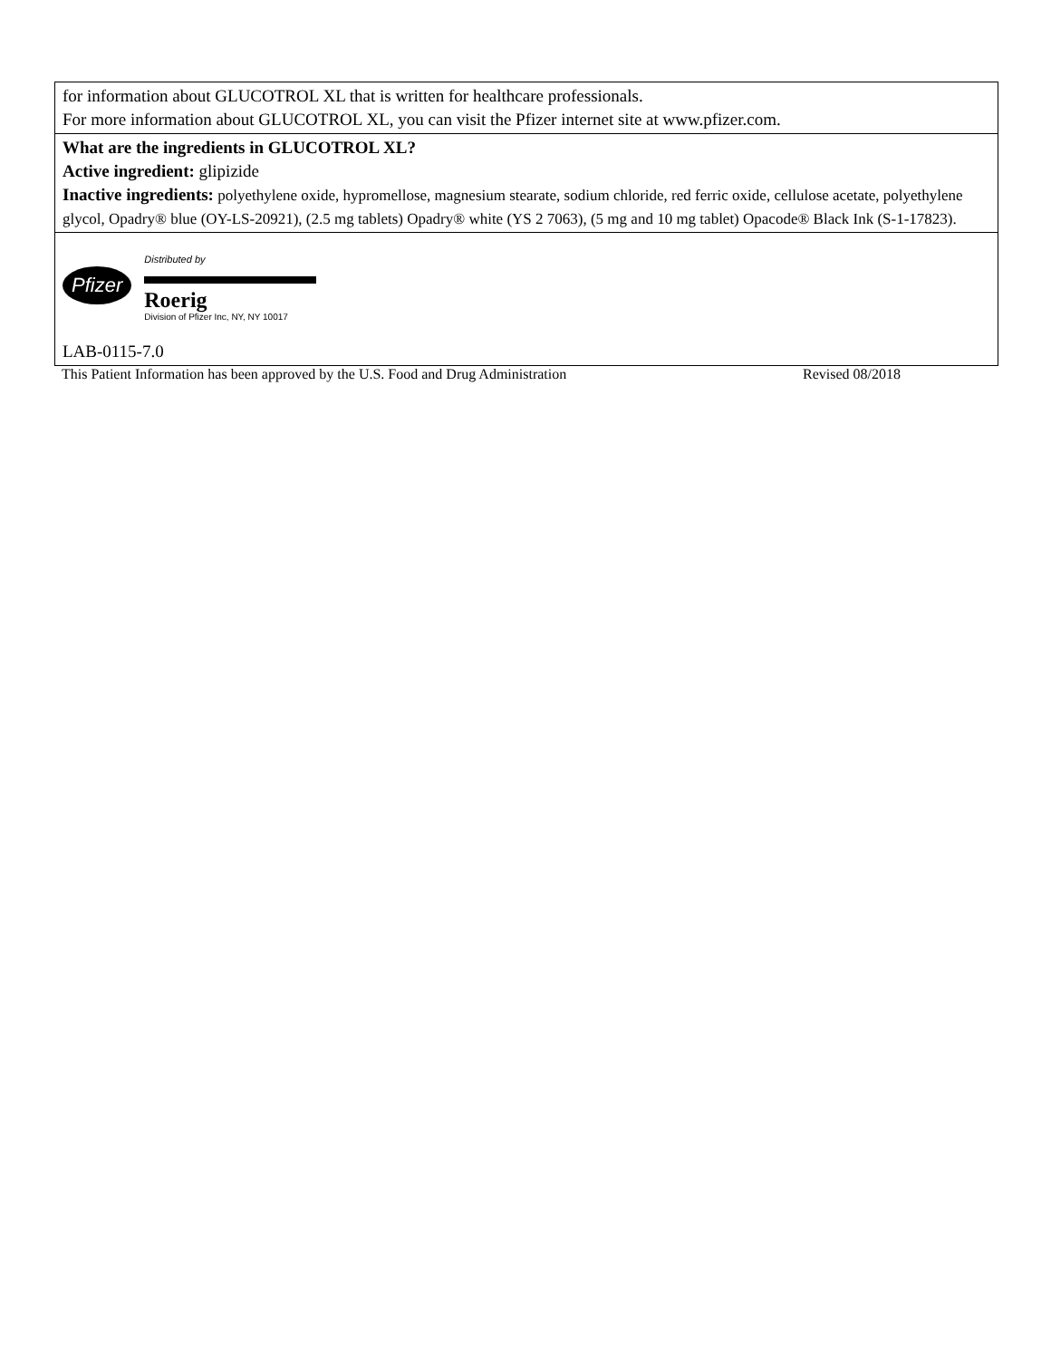| for information about GLUCOTROL XL that is written for healthcare professionals. For more information about GLUCOTROL XL, you can visit the Pfizer internet site at www.pfizer.com. |
| What are the ingredients in GLUCOTROL XL? Active ingredient: glipizide Inactive ingredients: polyethylene oxide, hypromellose, magnesium stearate, sodium chloride, red ferric oxide, cellulose acetate, polyethylene glycol, Opadry® blue (OY-LS-20921), (2.5 mg tablets) Opadry® white (YS 2 7063), (5 mg and 10 mg tablet) Opacode® Black Ink (S-1-17823). |
| Pfizer Distributed by Roerig Division of Pfizer Inc, NY, NY 10017 LAB-0115-7.0 |
This Patient Information has been approved by the U.S. Food and Drug Administration Revised 08/2018